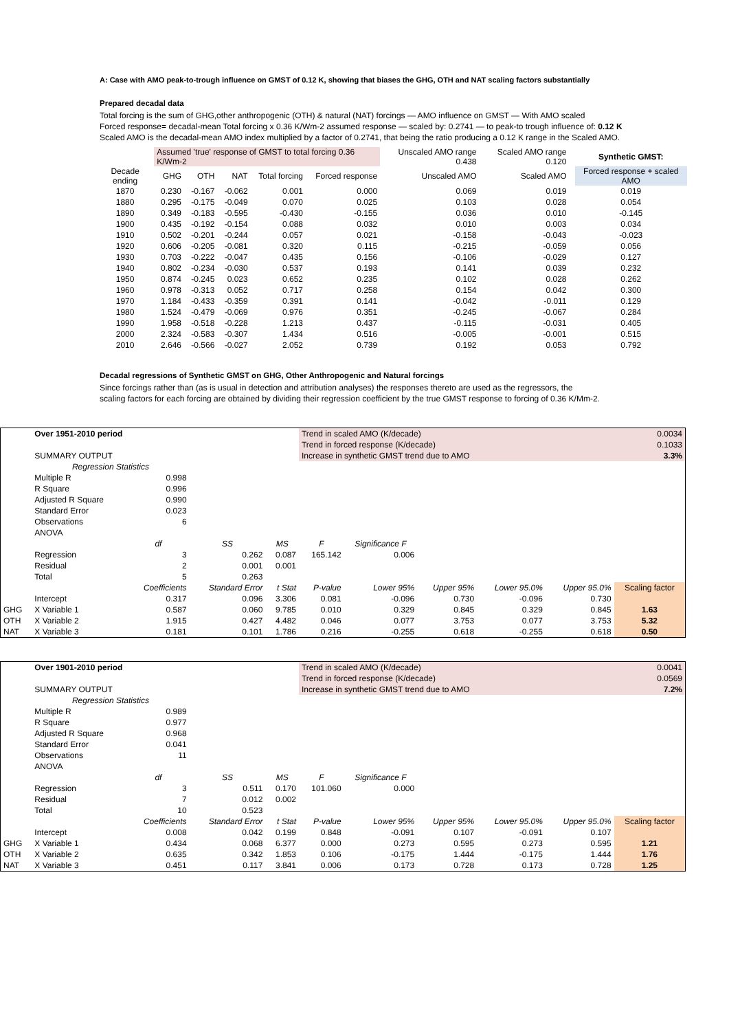A: Case with AMO peak-to-trough influence on GMST of 0.12 K, showing that biases the GHG, OTH and NAT scaling factors substantially
Prepared decadal data
Total forcing is the sum of GHG,other anthropogenic (OTH) & natural (NAT) forcings — AMO influence on GMST — With AMO scaled
Forced response= decadal-mean Total forcing x 0.36 K/Wm-2 assumed response — scaled by: 0.2741 — to peak-to trough influence of: 0.12 K
Scaled AMO is the decadal-mean AMO index multiplied by a factor of 0.2741, that being the ratio producing a 0.12 K range in the Scaled AMO.
| | Assumed 'true' response of GMST to total forcing 0.36 K/Wm-2 | | | | | Unscaled AMO range 0.438 | Scaled AMO range 0.120 | | Synthetic GMST: |
| Decade ending | GHG | OTH | NAT | Total forcing | Forced response | Unscaled AMO | Scaled AMO | | Forced response + scaled AMO |
| 1870 | 0.230 | -0.167 | -0.062 | 0.001 | 0.000 | 0.069 | 0.019 | | 0.019 |
| 1880 | 0.295 | -0.175 | -0.049 | 0.070 | 0.025 | 0.103 | 0.028 | | 0.054 |
| 1890 | 0.349 | -0.183 | -0.595 | -0.430 | -0.155 | 0.036 | 0.010 | | -0.145 |
| 1900 | 0.435 | -0.192 | -0.154 | 0.088 | 0.032 | 0.010 | 0.003 | | 0.034 |
| 1910 | 0.502 | -0.201 | -0.244 | 0.057 | 0.021 | -0.158 | -0.043 | | -0.023 |
| 1920 | 0.606 | -0.205 | -0.081 | 0.320 | 0.115 | -0.215 | -0.059 | | 0.056 |
| 1930 | 0.703 | -0.222 | -0.047 | 0.435 | 0.156 | -0.106 | -0.029 | | 0.127 |
| 1940 | 0.802 | -0.234 | -0.030 | 0.537 | 0.193 | 0.141 | 0.039 | | 0.232 |
| 1950 | 0.874 | -0.245 | 0.023 | 0.652 | 0.235 | 0.102 | 0.028 | | 0.262 |
| 1960 | 0.978 | -0.313 | 0.052 | 0.717 | 0.258 | 0.154 | 0.042 | | 0.300 |
| 1970 | 1.184 | -0.433 | -0.359 | 0.391 | 0.141 | -0.042 | -0.011 | | 0.129 |
| 1980 | 1.524 | -0.479 | -0.069 | 0.976 | 0.351 | -0.245 | -0.067 | | 0.284 |
| 1990 | 1.958 | -0.518 | -0.228 | 1.213 | 0.437 | -0.115 | -0.031 | | 0.405 |
| 2000 | 2.324 | -0.583 | -0.307 | 1.434 | 0.516 | -0.005 | -0.001 | | 0.515 |
| 2010 | 2.646 | -0.566 | -0.027 | 2.052 | 0.739 | 0.192 | 0.053 | | 0.792 |
Decadal regressions of Synthetic GMST on GHG, Other Anthropogenic and Natural forcings
Since forcings rather than (as is usual in detection and attribution analyses) the responses thereto are used as the regressors, the
scaling factors for each forcing are obtained by dividing their regression coefficient by the true GMST response to forcing of 0.36 K/Mm-2.
| | Over 1951-2010 period | | | | Trend in scaled AMO (K/decade) | | | | 0.0034 | |
| | | | | | Trend in forced response (K/decade) | | | | 0.1033 | |
| | SUMMARY OUTPUT | | | | Increase in synthetic GMST trend due to AMO | | | | 3.3% | |
| | Regression Statistics | | | | | | | | | |
| | Multiple R | 0.998 | | | | | | | | |
| | R Square | 0.996 | | | | | | | | |
| | Adjusted R Square | 0.990 | | | | | | | | |
| | Standard Error | 0.023 | | | | | | | | |
| | Observations | 6 | | | | | | | | |
| | ANOVA | | | | | | | | | |
| | | df | SS | MS | F | Significance F | | | | |
| | Regression | 3 | 0.262 | 0.087 | 165.142 | 0.006 | | | | |
| | Residual | 2 | 0.001 | 0.001 | | | | | | |
| | Total | 5 | 0.263 | | | | | | | |
| | | Coefficients | Standard Error | t Stat | P-value | Lower 95% | Upper 95% | Lower 95.0% | Upper 95.0% | Scaling factor |
| | Intercept | 0.317 | 0.096 | 3.306 | 0.081 | -0.096 | 0.730 | -0.096 | 0.730 | |
| GHG | X Variable 1 | 0.587 | 0.060 | 9.785 | 0.010 | 0.329 | 0.845 | 0.329 | 0.845 | 1.63 |
| OTH | X Variable 2 | 1.915 | 0.427 | 4.482 | 0.046 | 0.077 | 3.753 | 0.077 | 3.753 | 5.32 |
| NAT | X Variable 3 | 0.181 | 0.101 | 1.786 | 0.216 | -0.255 | 0.618 | -0.255 | 0.618 | 0.50 |
| | Over 1901-2010 period | | | | Trend in scaled AMO (K/decade) | | | | 0.0041 | |
| | | | | | Trend in forced response (K/decade) | | | | 0.0569 | |
| | SUMMARY OUTPUT | | | | Increase in synthetic GMST trend due to AMO | | | | 7.2% | |
| | Regression Statistics | | | | | | | | | |
| | Multiple R | 0.989 | | | | | | | | |
| | R Square | 0.977 | | | | | | | | |
| | Adjusted R Square | 0.968 | | | | | | | | |
| | Standard Error | 0.041 | | | | | | | | |
| | Observations | 11 | | | | | | | | |
| | ANOVA | | | | | | | | | |
| | | df | SS | MS | F | Significance F | | | | |
| | Regression | 3 | 0.511 | 0.170 | 101.060 | 0.000 | | | | |
| | Residual | 7 | 0.012 | 0.002 | | | | | | |
| | Total | 10 | 0.523 | | | | | | | |
| | | Coefficients | Standard Error | t Stat | P-value | Lower 95% | Upper 95% | Lower 95.0% | Upper 95.0% | Scaling factor |
| | Intercept | 0.008 | 0.042 | 0.199 | 0.848 | -0.091 | 0.107 | -0.091 | 0.107 | |
| GHG | X Variable 1 | 0.434 | 0.068 | 6.377 | 0.000 | 0.273 | 0.595 | 0.273 | 0.595 | 1.21 |
| OTH | X Variable 2 | 0.635 | 0.342 | 1.853 | 0.106 | -0.175 | 1.444 | -0.175 | 1.444 | 1.76 |
| NAT | X Variable 3 | 0.451 | 0.117 | 3.841 | 0.006 | 0.173 | 0.728 | 0.173 | 0.728 | 1.25 |